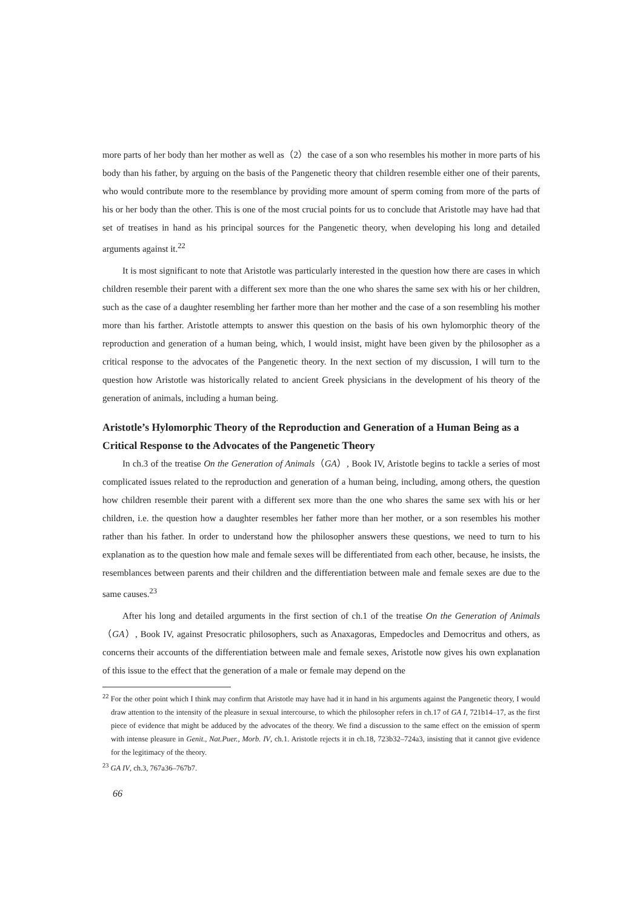more parts of her body than her mother as well as（2）the case of a son who resembles his mother in more parts of his body than his father, by arguing on the basis of the Pangenetic theory that children resemble either one of their parents, who would contribute more to the resemblance by providing more amount of sperm coming from more of the parts of his or her body than the other. This is one of the most crucial points for us to conclude that Aristotle may have had that set of treatises in hand as his principal sources for the Pangenetic theory, when developing his long and detailed arguments against it.<sup>22</sup>
It is most significant to note that Aristotle was particularly interested in the question how there are cases in which children resemble their parent with a different sex more than the one who shares the same sex with his or her children, such as the case of a daughter resembling her farther more than her mother and the case of a son resembling his mother more than his farther. Aristotle attempts to answer this question on the basis of his own hylomorphic theory of the reproduction and generation of a human being, which, I would insist, might have been given by the philosopher as a critical response to the advocates of the Pangenetic theory. In the next section of my discussion, I will turn to the question how Aristotle was historically related to ancient Greek physicians in the development of his theory of the generation of animals, including a human being.
Aristotle’s Hylomorphic Theory of the Reproduction and Generation of a Human Being as a Critical Response to the Advocates of the Pangenetic Theory
In ch.3 of the treatise On the Generation of Animals（GA）, Book IV, Aristotle begins to tackle a series of most complicated issues related to the reproduction and generation of a human being, including, among others, the question how children resemble their parent with a different sex more than the one who shares the same sex with his or her children, i.e. the question how a daughter resembles her father more than her mother, or a son resembles his mother rather than his father. In order to understand how the philosopher answers these questions, we need to turn to his explanation as to the question how male and female sexes will be differentiated from each other, because, he insists, the resemblances between parents and their children and the differentiation between male and female sexes are due to the same causes.<sup>23</sup>
After his long and detailed arguments in the first section of ch.1 of the treatise On the Generation of Animals（GA）, Book IV, against Presocratic philosophers, such as Anaxagoras, Empedocles and Democritus and others, as concerns their accounts of the differentiation between male and female sexes, Aristotle now gives his own explanation of this issue to the effect that the generation of a male or female may depend on the
<sup>22</sup> For the other point which I think may confirm that Aristotle may have had it in hand in his arguments against the Pangenetic theory, I would draw attention to the intensity of the pleasure in sexual intercourse, to which the philosopher refers in ch.17 of GA I, 721b14–17, as the first piece of evidence that might be adduced by the advocates of the theory. We find a discussion to the same effect on the emission of sperm with intense pleasure in Genit., Nat.Puer., Morb. IV, ch.1. Aristotle rejects it in ch.18, 723b32–724a3, insisting that it cannot give evidence for the legitimacy of the theory.
<sup>23</sup> GA IV, ch.3, 767a36–767b7.
66